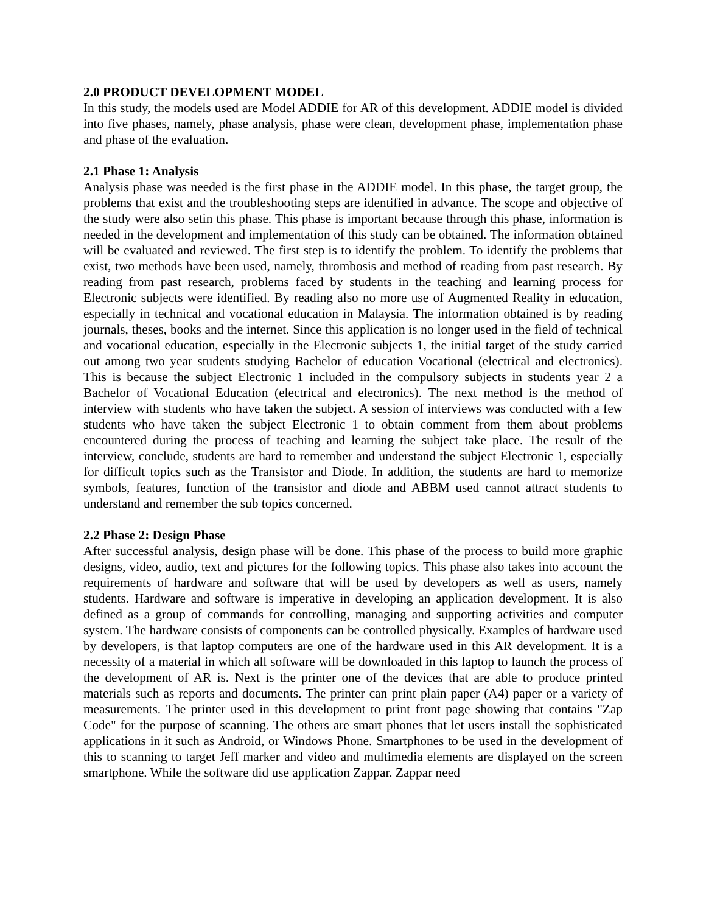2.0 PRODUCT DEVELOPMENT MODEL
In this study, the models used are Model ADDIE for AR of this development. ADDIE model is divided into five phases, namely, phase analysis, phase were clean, development phase, implementation phase and phase of the evaluation.
2.1 Phase 1: Analysis
Analysis phase was needed is the first phase in the ADDIE model. In this phase, the target group, the problems that exist and the troubleshooting steps are identified in advance. The scope and objective of the study were also setin this phase. This phase is important because through this phase, information is needed in the development and implementation of this study can be obtained. The information obtained will be evaluated and reviewed. The first step is to identify the problem. To identify the problems that exist, two methods have been used, namely, thrombosis and method of reading from past research. By reading from past research, problems faced by students in the teaching and learning process for Electronic subjects were identified. By reading also no more use of Augmented Reality in education, especially in technical and vocational education in Malaysia. The information obtained is by reading journals, theses, books and the internet. Since this application is no longer used in the field of technical and vocational education, especially in the Electronic subjects 1, the initial target of the study carried out among two year students studying Bachelor of education Vocational (electrical and electronics). This is because the subject Electronic 1 included in the compulsory subjects in students year 2 a Bachelor of Vocational Education (electrical and electronics). The next method is the method of interview with students who have taken the subject. A session of interviews was conducted with a few students who have taken the subject Electronic 1 to obtain comment from them about problems encountered during the process of teaching and learning the subject take place. The result of the interview, conclude, students are hard to remember and understand the subject Electronic 1, especially for difficult topics such as the Transistor and Diode. In addition, the students are hard to memorize symbols, features, function of the transistor and diode and ABBM used cannot attract students to understand and remember the sub topics concerned.
2.2 Phase 2: Design Phase
After successful analysis, design phase will be done. This phase of the process to build more graphic designs, video, audio, text and pictures for the following topics. This phase also takes into account the requirements of hardware and software that will be used by developers as well as users, namely students. Hardware and software is imperative in developing an application development. It is also defined as a group of commands for controlling, managing and supporting activities and computer system. The hardware consists of components can be controlled physically. Examples of hardware used by developers, is that laptop computers are one of the hardware used in this AR development. It is a necessity of a material in which all software will be downloaded in this laptop to launch the process of the development of AR is. Next is the printer one of the devices that are able to produce printed materials such as reports and documents. The printer can print plain paper (A4) paper or a variety of measurements. The printer used in this development to print front page showing that contains "Zap Code" for the purpose of scanning. The others are smart phones that let users install the sophisticated applications in it such as Android, or Windows Phone. Smartphones to be used in the development of this to scanning to target Jeff marker and video and multimedia elements are displayed on the screen smartphone. While the software did use application Zappar. Zappar need